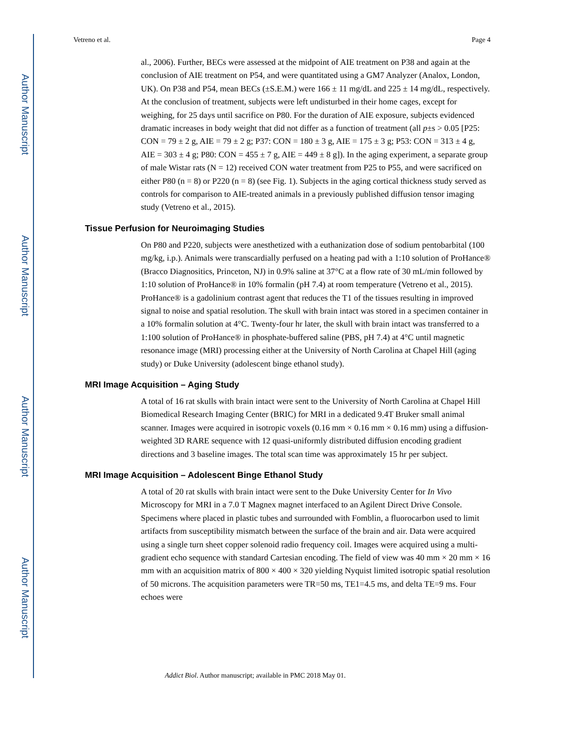Author Manuscript
Author Manuscript
Author Manuscript
Author Manuscript
Vetreno et al. Page 4
al., 2006). Further, BECs were assessed at the midpoint of AIE treatment on P38 and again at the conclusion of AIE treatment on P54, and were quantitated using a GM7 Analyzer (Analox, London, UK). On P38 and P54, mean BECs (±S.E.M.) were 166 ± 11 mg/dL and 225 ± 14 mg/dL, respectively. At the conclusion of treatment, subjects were left undisturbed in their home cages, except for weighing, for 25 days until sacrifice on P80. For the duration of AIE exposure, subjects evidenced dramatic increases in body weight that did not differ as a function of treatment (all p±s > 0.05 [P25: CON = 79 ± 2 g, AIE = 79 ± 2 g; P37: CON = 180 ± 3 g, AIE = 175 ± 3 g; P53: CON = 313 ± 4 g, AIE = 303 ± 4 g; P80: CON = 455 ± 7 g, AIE = 449 ± 8 g]). In the aging experiment, a separate group of male Wistar rats (N = 12) received CON water treatment from P25 to P55, and were sacrificed on either P80 (n = 8) or P220 (n = 8) (see Fig. 1). Subjects in the aging cortical thickness study served as controls for comparison to AIE-treated animals in a previously published diffusion tensor imaging study (Vetreno et al., 2015).
Tissue Perfusion for Neuroimaging Studies
On P80 and P220, subjects were anesthetized with a euthanization dose of sodium pentobarbital (100 mg/kg, i.p.). Animals were transcardially perfused on a heating pad with a 1:10 solution of ProHance® (Bracco Diagnositics, Princeton, NJ) in 0.9% saline at 37°C at a flow rate of 30 mL/min followed by 1:10 solution of ProHance® in 10% formalin (pH 7.4) at room temperature (Vetreno et al., 2015). ProHance® is a gadolinium contrast agent that reduces the T1 of the tissues resulting in improved signal to noise and spatial resolution. The skull with brain intact was stored in a specimen container in a 10% formalin solution at 4°C. Twenty-four hr later, the skull with brain intact was transferred to a 1:100 solution of ProHance® in phosphate-buffered saline (PBS, pH 7.4) at 4°C until magnetic resonance image (MRI) processing either at the University of North Carolina at Chapel Hill (aging study) or Duke University (adolescent binge ethanol study).
MRI Image Acquisition – Aging Study
A total of 16 rat skulls with brain intact were sent to the University of North Carolina at Chapel Hill Biomedical Research Imaging Center (BRIC) for MRI in a dedicated 9.4T Bruker small animal scanner. Images were acquired in isotropic voxels (0.16 mm × 0.16 mm × 0.16 mm) using a diffusion-weighted 3D RARE sequence with 12 quasi-uniformly distributed diffusion encoding gradient directions and 3 baseline images. The total scan time was approximately 15 hr per subject.
MRI Image Acquisition – Adolescent Binge Ethanol Study
A total of 20 rat skulls with brain intact were sent to the Duke University Center for In Vivo Microscopy for MRI in a 7.0 T Magnex magnet interfaced to an Agilent Direct Drive Console. Specimens where placed in plastic tubes and surrounded with Fomblin, a fluorocarbon used to limit artifacts from susceptibility mismatch between the surface of the brain and air. Data were acquired using a single turn sheet copper solenoid radio frequency coil. Images were acquired using a multi-gradient echo sequence with standard Cartesian encoding. The field of view was 40 mm × 20 mm × 16 mm with an acquisition matrix of 800 × 400 × 320 yielding Nyquist limited isotropic spatial resolution of 50 microns. The acquisition parameters were TR=50 ms, TE1=4.5 ms, and delta TE=9 ms. Four echoes were
Addict Biol. Author manuscript; available in PMC 2018 May 01.